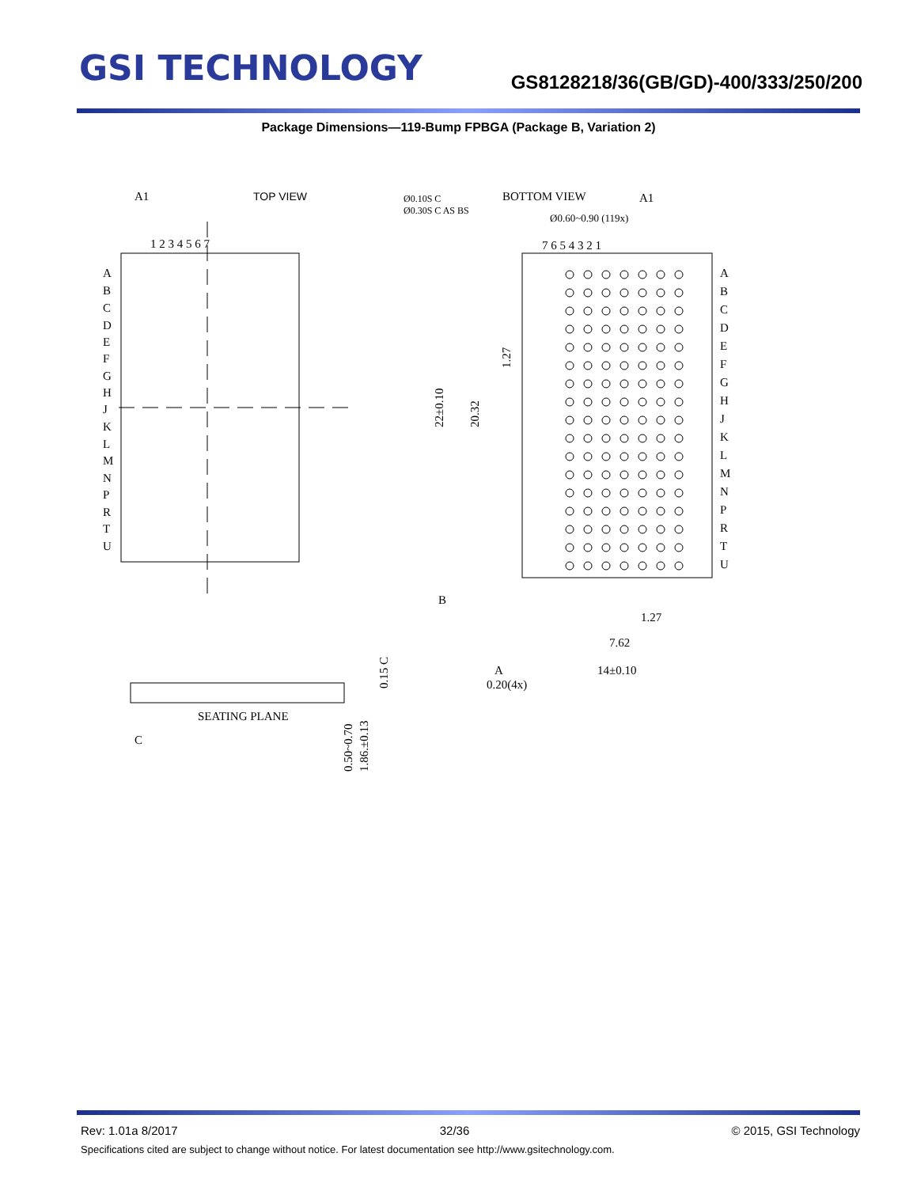GSI TECHNOLOGY
GS8128218/36(GB/GD)-400/333/250/200
Package Dimensions—119-Bump FPBGA (Package B, Variation 2)
A1
TOP VIEW
1 2 3 4 5 6 7
A
B
C
D
E
F
G
H
J
K
L
M
N
P
R
T
U
BOTTOM VIEW
A1
Ø0.10S C
Ø0.30S C AS BS
Ø0.60~0.90 (119x)
7 6 5 4 3 2 1
A
B
C
D
E
F
G
H
J
K
L
M
N
P
R
T
U
22±0.10
20.32
1.27
B
1.27
7.62
14±0.10
A
0.20(4x)
SEATING PLANE
C
0.15 C
0.50~0.70
1.86.±0.13
Rev: 1.01a 8/2017 32/36 © 2015, GSI Technology
Specifications cited are subject to change without notice. For latest documentation see http://www.gsitechnology.com.